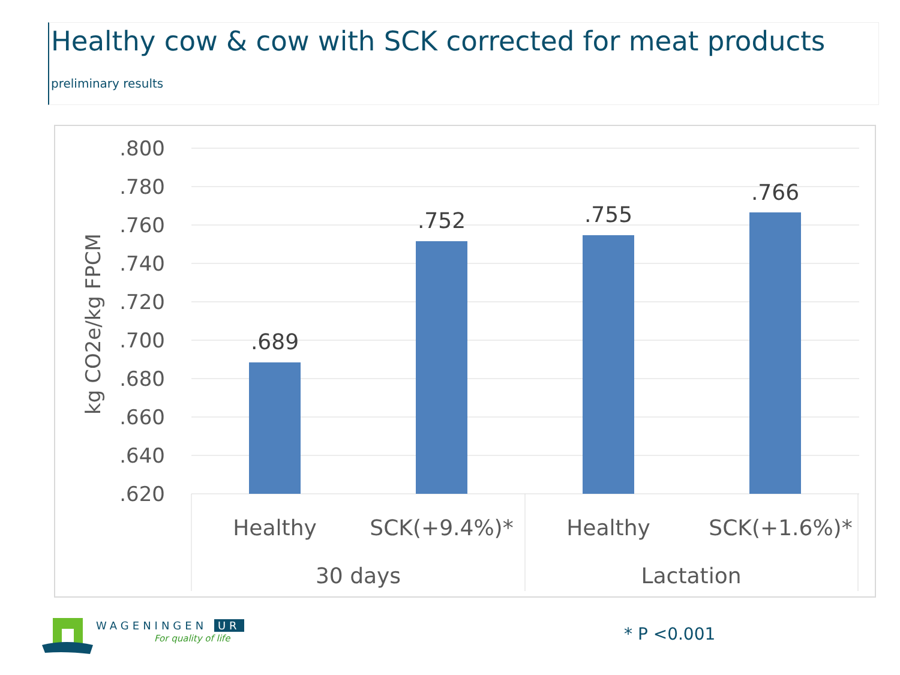Healthy cow & cow with SCK corrected for meat products
preliminary results
.800
.780
.760
.740
.720
.700
.680
.660
.640
.620
kg CO2e/kg FPCM
.689
.752
.755
.766
Healthy
SCK(+9.4%)*
Healthy
SCK(+1.6%)*
30 days
Lactation
WAGENINGEN UR
For quality of life * P <0.001